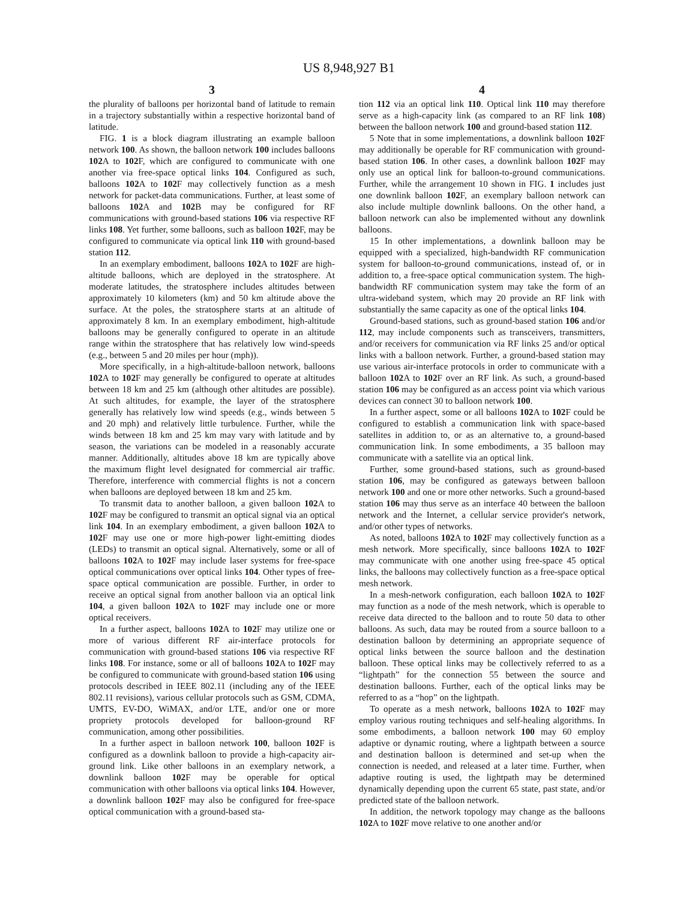US 8,948,927 B1
3
the plurality of balloons per horizontal band of latitude to remain in a trajectory substantially within a respective horizontal band of latitude.
FIG. 1 is a block diagram illustrating an example balloon network 100. As shown, the balloon network 100 includes balloons 102 A to 102 F, which are configured to communicate with one another via free-space optical links 104. Configured as such, balloons 102 A to 102 F may collectively function as a mesh network for packet-data communications. Further, at least some of balloons 102 A and 102 B may be configured for RF communications with ground-based stations 106 via respective RF links 108. Yet further, some balloons, such as balloon 102 F, may be configured to communicate via optical link 110 with ground-based station 112.
In an exemplary embodiment, balloons 102 A to 102 F are high-altitude balloons, which are deployed in the stratosphere. At moderate latitudes, the stratosphere includes altitudes between approximately 10 kilometers (km) and 50 km altitude above the surface. At the poles, the stratosphere starts at an altitude of approximately 8 km. In an exemplary embodiment, high-altitude balloons may be generally configured to operate in an altitude range within the stratosphere that has relatively low wind-speeds (e.g., between 5 and 20 miles per hour (mph)).
More specifically, in a high-altitude-balloon network, balloons 102 A to 102 F may generally be configured to operate at altitudes between 18 km and 25 km (although other altitudes are possible). At such altitudes, for example, the layer of the stratosphere generally has relatively low wind speeds (e.g., winds between 5 and 20 mph) and relatively little turbulence. Further, while the winds between 18 km and 25 km may vary with latitude and by season, the variations can be modeled in a reasonably accurate manner. Additionally, altitudes above 18 km are typically above the maximum flight level designated for commercial air traffic. Therefore, interference with commercial flights is not a concern when balloons are deployed between 18 km and 25 km.
To transmit data to another balloon, a given balloon 102 A to 102 F may be configured to transmit an optical signal via an optical link 104. In an exemplary embodiment, a given balloon 102 A to 102 F may use one or more high-power light-emitting diodes (LEDs) to transmit an optical signal. Alternatively, some or all of balloons 102 A to 102 F may include laser systems for free-space optical communications over optical links 104. Other types of free-space optical communication are possible. Further, in order to receive an optical signal from another balloon via an optical link 104, a given balloon 102 A to 102 F may include one or more optical receivers.
In a further aspect, balloons 102 A to 102 F may utilize one or more of various different RF air-interface protocols for communication with ground-based stations 106 via respective RF links 108. For instance, some or all of balloons 102 A to 102 F may be configured to communicate with ground-based station 106 using protocols described in IEEE 802.11 (including any of the IEEE 802.11 revisions), various cellular protocols such as GSM, CDMA, UMTS, EV-DO, WiMAX, and/or LTE, and/or one or more propriety protocols developed for balloon-ground RF communication, among other possibilities.
In a further aspect in balloon network 100, balloon 102 F is configured as a downlink balloon to provide a high-capacity air-ground link. Like other balloons in an exemplary network, a downlink balloon 102 F may be operable for optical communication with other balloons via optical links 104. However, a downlink balloon 102 F may also be configured for free-space optical communication with a ground-based sta-
4
tion 112 via an optical link 110. Optical link 110 may therefore serve as a high-capacity link (as compared to an RF link 108) between the balloon network 100 and ground-based station 112.
5 Note that in some implementations, a downlink balloon 102 F may additionally be operable for RF communication with ground-based station 106. In other cases, a downlink balloon 102 F may only use an optical link for balloon-to-ground communications. Further, while the arrangement 10 shown in FIG. 1 includes just one downlink balloon 102 F, an exemplary balloon network can also include multiple downlink balloons. On the other hand, a balloon network can also be implemented without any downlink balloons.
15 In other implementations, a downlink balloon may be equipped with a specialized, high-bandwidth RF communication system for balloon-to-ground communications, instead of, or in addition to, a free-space optical communication system. The high-bandwidth RF communication system may take the form of an ultra-wideband system, which may 20 provide an RF link with substantially the same capacity as one of the optical links 104.
Ground-based stations, such as ground-based station 106 and/or 112, may include components such as transceivers, transmitters, and/or receivers for communication via RF links 25 and/or optical links with a balloon network. Further, a ground-based station may use various air-interface protocols in order to communicate with a balloon 102 A to 102 F over an RF link. As such, a ground-based station 106 may be configured as an access point via which various devices can connect 30 to balloon network 100.
In a further aspect, some or all balloons 102 A to 102 F could be configured to establish a communication link with space-based satellites in addition to, or as an alternative to, a ground-based communication link. In some embodiments, a 35 balloon may communicate with a satellite via an optical link.
Further, some ground-based stations, such as ground-based station 106, may be configured as gateways between balloon network 100 and one or more other networks. Such a ground-based station 106 may thus serve as an interface 40 between the balloon network and the Internet, a cellular service provider's network, and/or other types of networks.
As noted, balloons 102 A to 102 F may collectively function as a mesh network. More specifically, since balloons 102 A to 102 F may communicate with one another using free-space 45 optical links, the balloons may collectively function as a free-space optical mesh network.
In a mesh-network configuration, each balloon 102 A to 102 F may function as a node of the mesh network, which is operable to receive data directed to the balloon and to route 50 data to other balloons. As such, data may be routed from a source balloon to a destination balloon by determining an appropriate sequence of optical links between the source balloon and the destination balloon. These optical links may be collectively referred to as a “lightpath” for the connection 55 between the source and destination balloons. Further, each of the optical links may be referred to as a “hop” on the lightpath.
To operate as a mesh network, balloons 102 A to 102 F may employ various routing techniques and self-healing algorithms. In some embodiments, a balloon network 100 may 60 employ adaptive or dynamic routing, where a lightpath between a source and destination balloon is determined and set-up when the connection is needed, and released at a later time. Further, when adaptive routing is used, the lightpath may be determined dynamically depending upon the current 65 state, past state, and/or predicted state of the balloon network.
In addition, the network topology may change as the balloons 102 A to 102 F move relative to one another and/or